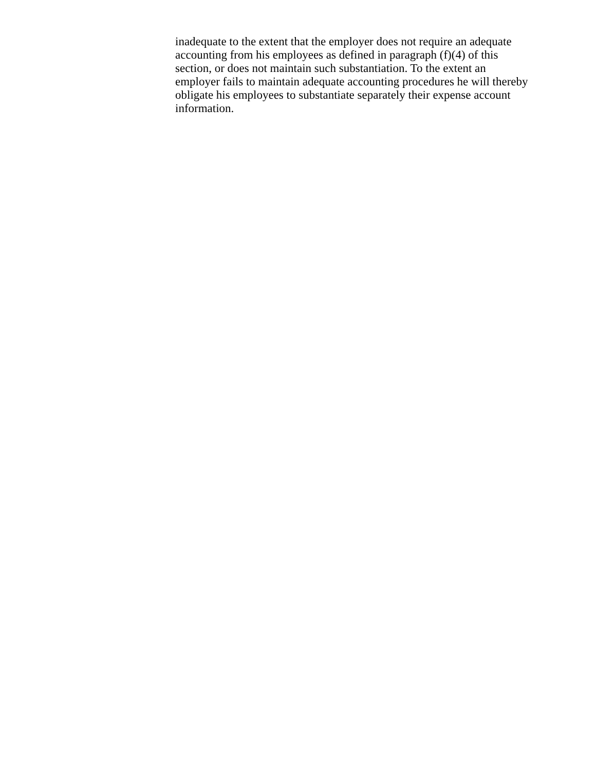inadequate to the extent that the employer does not require an adequate
accounting from his employees as defined in paragraph (f)(4) of this
section, or does not maintain such substantiation. To the extent an
employer fails to maintain adequate accounting procedures he will thereby
obligate his employees to substantiate separately their expense account
information.